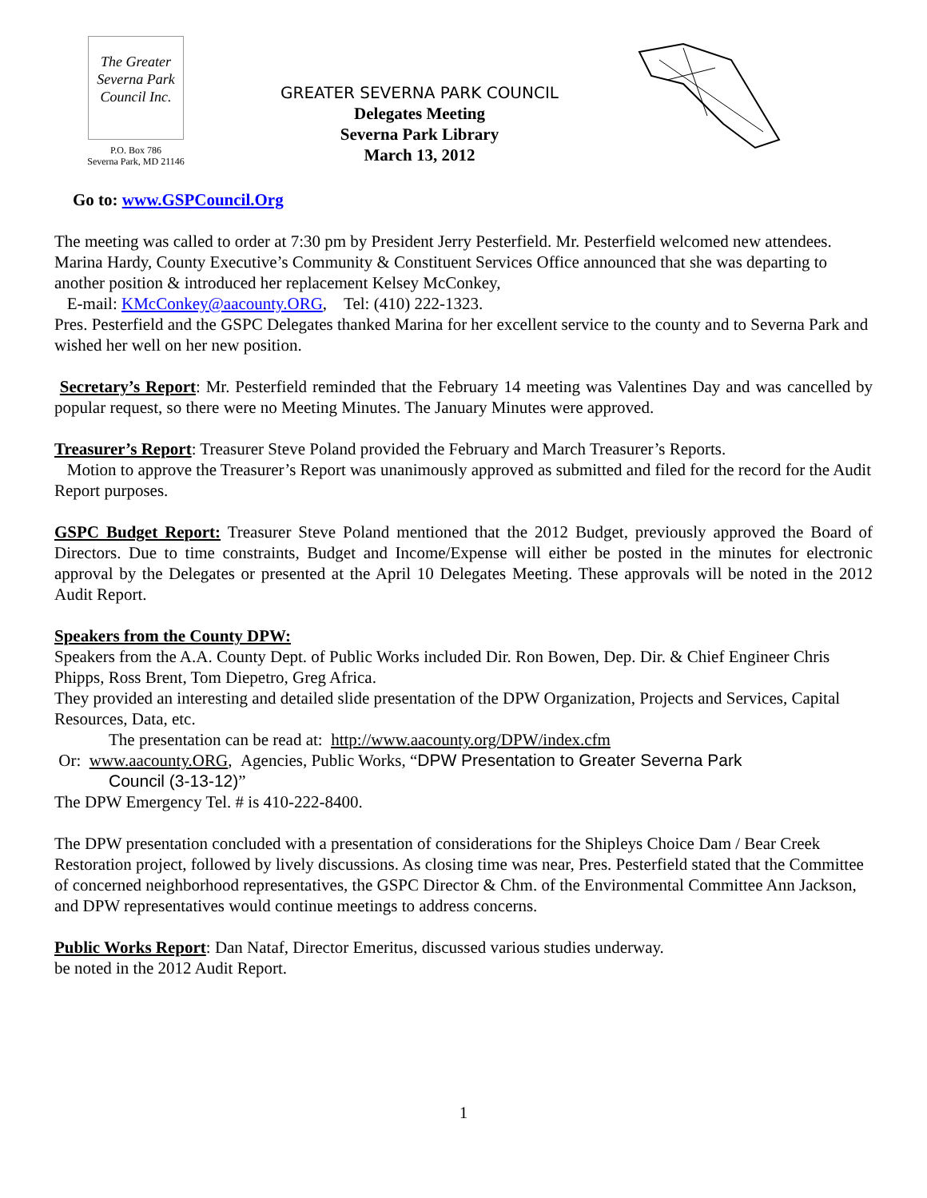The Greater Severna Park Council Inc.
P.O. Box 786
Severna Park, MD 21146
GREATER SEVERNA PARK COUNCIL
Delegates Meeting
Severna Park Library
March 13, 2012
Go to: www.GSPCouncil.Org
The meeting was called to order at 7:30 pm by President Jerry Pesterfield. Mr. Pesterfield welcomed new attendees.
Marina Hardy, County Executive’s Community & Constituent Services Office announced that she was departing to another position & introduced her replacement Kelsey McConkey,
E-mail: KMcConkey@aacounty.ORG, Tel: (410) 222-1323.
Pres. Pesterfield and the GSPC Delegates thanked Marina for her excellent service to the county and to Severna Park and wished her well on her new position.
Secretary’s Report: Mr. Pesterfield reminded that the February 14 meeting was Valentines Day and was cancelled by popular request, so there were no Meeting Minutes. The January Minutes were approved.
Treasurer’s Report: Treasurer Steve Poland provided the February and March Treasurer’s Reports.
Motion to approve the Treasurer’s Report was unanimously approved as submitted and filed for the record for the Audit Report purposes.
GSPC Budget Report: Treasurer Steve Poland mentioned that the 2012 Budget, previously approved the Board of Directors. Due to time constraints, Budget and Income/Expense will either be posted in the minutes for electronic approval by the Delegates or presented at the April 10 Delegates Meeting. These approvals will be noted in the 2012 Audit Report.
Speakers from the County DPW:
Speakers from the A.A. County Dept. of Public Works included Dir. Ron Bowen, Dep. Dir. & Chief Engineer Chris Phipps, Ross Brent, Tom Diepetro, Greg Africa.
They provided an interesting and detailed slide presentation of the DPW Organization, Projects and Services, Capital Resources, Data, etc.
The presentation can be read at: http://www.aacounty.org/DPW/index.cfm
Or: www.aacounty.ORG, Agencies, Public Works, “DPW Presentation to Greater Severna Park
Council (3-13-12)”
The DPW Emergency Tel. # is 410-222-8400.
The DPW presentation concluded with a presentation of considerations for the Shipleys Choice Dam / Bear Creek Restoration project, followed by lively discussions. As closing time was near, Pres. Pesterfield stated that the Committee of concerned neighborhood representatives, the GSPC Director & Chm. of the Environmental Committee Ann Jackson, and DPW representatives would continue meetings to address concerns.
Public Works Report: Dan Nataf, Director Emeritus, discussed various studies underway.
be noted in the 2012 Audit Report.
1